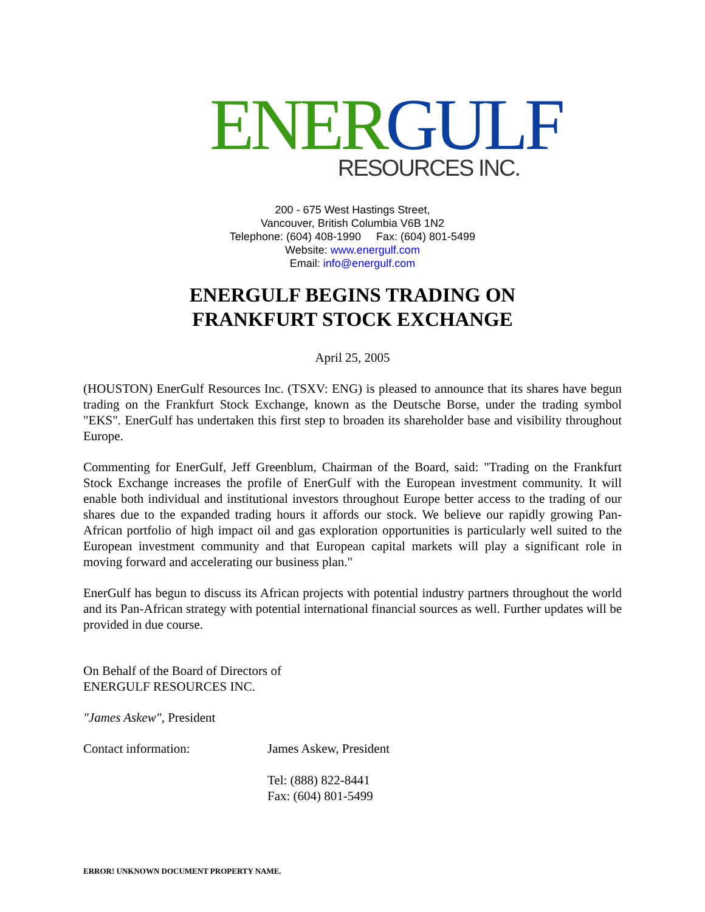ENER GULF
RESOURCES INC.
200 - 675 West Hastings Street,
Vancouver, British Columbia V6B 1N2
Telephone: (604) 408-1990 Fax: (604) 801-5499
Website: www.energulf.com
Email: info@energulf.com
ENERGULF BEGINS TRADING ON
FRANKFURT STOCK EXCHANGE
April 25, 2005
(HOUSTON) EnerGulf Resources Inc. (TSXV: ENG) is pleased to announce that its shares have begun trading on the Frankfurt Stock Exchange, known as the Deutsche Borse, under the trading symbol "EKS". EnerGulf has undertaken this first step to broaden its shareholder base and visibility throughout Europe.
Commenting for EnerGulf, Jeff Greenblum, Chairman of the Board, said: "Trading on the Frankfurt Stock Exchange increases the profile of EnerGulf with the European investment community. It will enable both individual and institutional investors throughout Europe better access to the trading of our shares due to the expanded trading hours it affords our stock. We believe our rapidly growing Pan-African portfolio of high impact oil and gas exploration opportunities is particularly well suited to the European investment community and that European capital markets will play a significant role in moving forward and accelerating our business plan."
EnerGulf has begun to discuss its African projects with potential industry partners throughout the world and its Pan-African strategy with potential international financial sources as well. Further updates will be provided in due course.
On Behalf of the Board of Directors of
ENERGULF RESOURCES INC.
"James Askew", President
Contact information: James Askew, President
Tel: (888) 822-8441
Fax: (604) 801-5499
ERROR! UNKNOWN DOCUMENT PROPERTY NAME.